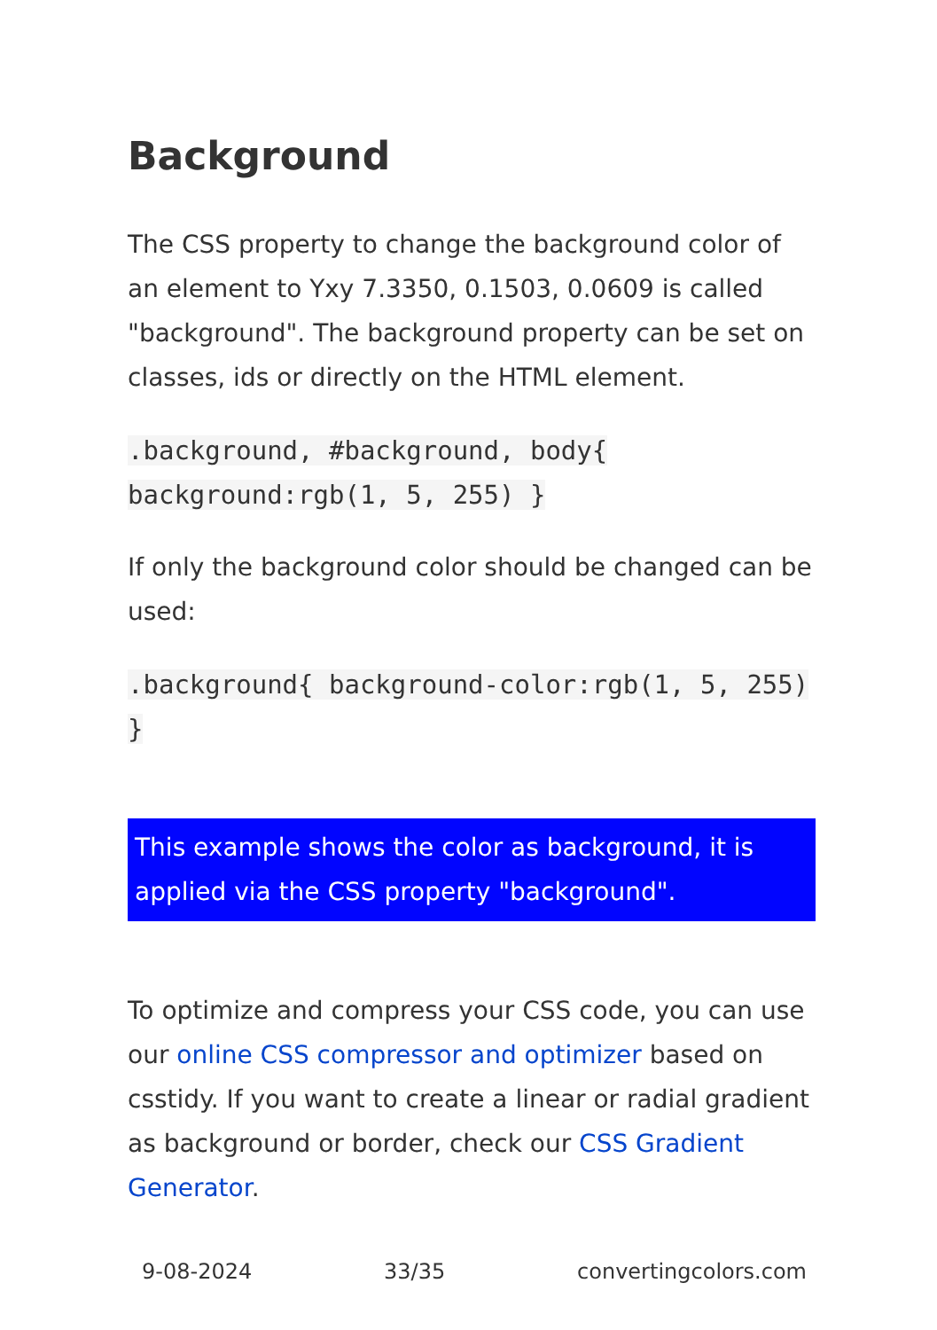Background
The CSS property to change the background color of an element to Yxy 7.3350, 0.1503, 0.0609 is called "background". The background property can be set on classes, ids or directly on the HTML element.
.background, #background, body{ background:rgb(1, 5, 255) }
If only the background color should be changed can be used:
.background{ background-color:rgb(1, 5, 255) }
This example shows the color as background, it is applied via the CSS property "background".
To optimize and compress your CSS code, you can use our online CSS compressor and optimizer based on csstidy. If you want to create a linear or radial gradient as background or border, check our CSS Gradient Generator.
9-08-2024 33/35 convertingcolors.com